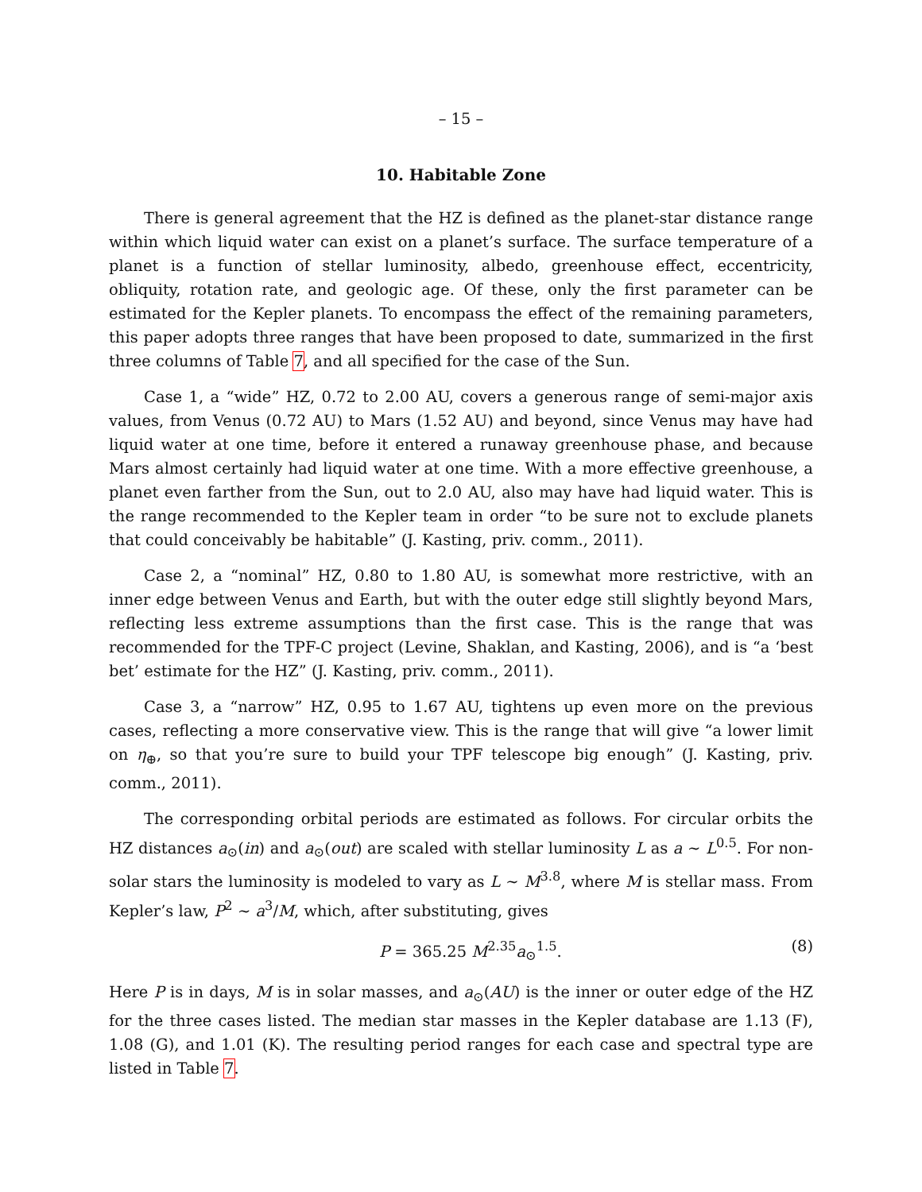– 15 –
10. Habitable Zone
There is general agreement that the HZ is defined as the planet-star distance range within which liquid water can exist on a planet’s surface. The surface temperature of a planet is a function of stellar luminosity, albedo, greenhouse effect, eccentricity, obliquity, rotation rate, and geologic age. Of these, only the first parameter can be estimated for the Kepler planets. To encompass the effect of the remaining parameters, this paper adopts three ranges that have been proposed to date, summarized in the first three columns of Table 7, and all specified for the case of the Sun.
Case 1, a “wide” HZ, 0.72 to 2.00 AU, covers a generous range of semi-major axis values, from Venus (0.72 AU) to Mars (1.52 AU) and beyond, since Venus may have had liquid water at one time, before it entered a runaway greenhouse phase, and because Mars almost certainly had liquid water at one time. With a more effective greenhouse, a planet even farther from the Sun, out to 2.0 AU, also may have had liquid water. This is the range recommended to the Kepler team in order “to be sure not to exclude planets that could conceivably be habitable” (J. Kasting, priv. comm., 2011).
Case 2, a “nominal” HZ, 0.80 to 1.80 AU, is somewhat more restrictive, with an inner edge between Venus and Earth, but with the outer edge still slightly beyond Mars, reflecting less extreme assumptions than the first case. This is the range that was recommended for the TPF-C project (Levine, Shaklan, and Kasting, 2006), and is “a ‘best bet’ estimate for the HZ” (J. Kasting, priv. comm., 2011).
Case 3, a “narrow” HZ, 0.95 to 1.67 AU, tightens up even more on the previous cases, reflecting a more conservative view. This is the range that will give “a lower limit on η<sub>⊕</sub>, so that you’re sure to build your TPF telescope big enough” (J. Kasting, priv. comm., 2011).
The corresponding orbital periods are estimated as follows. For circular orbits the HZ distances a<sub>⊙</sub>(in) and a<sub>⊙</sub>(out) are scaled with stellar luminosity L as a ∼ L<sup>0.5</sup>. For non-solar stars the luminosity is modeled to vary as L ∼ M<sup>3.8</sup>, where M is stellar mass. From Kepler’s law, P<sup>2</sup> ∼ a<sup>3</sup>/M, which, after substituting, gives
P = 365.25 M<sup>2.35</sup>a<sub>⊙</sub><sup>1.5</sup>. (8)
Here P is in days, M is in solar masses, and a<sub>⊙</sub>(AU) is the inner or outer edge of the HZ for the three cases listed. The median star masses in the Kepler database are 1.13 (F), 1.08 (G), and 1.01 (K). The resulting period ranges for each case and spectral type are listed in Table 7.